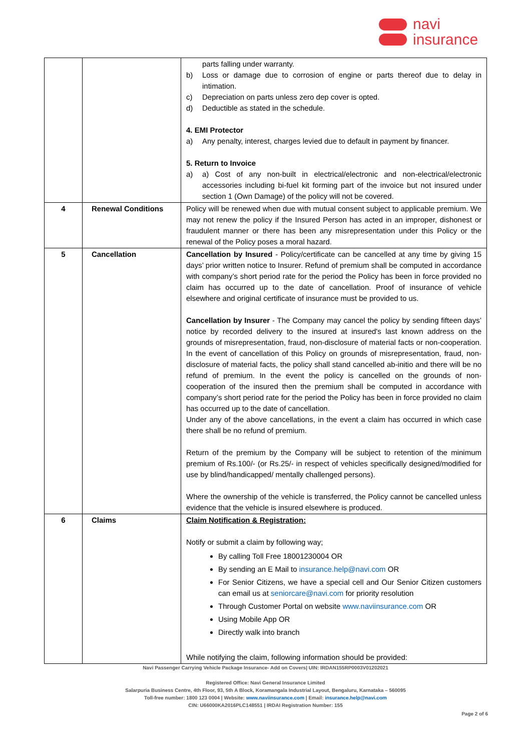navi
insurance
| | | parts falling under warranty. b) Loss or damage due to corrosion of engine or parts thereof due to delay in intimation. c) Depreciation on parts unless zero dep cover is opted. d) Deductible as stated in the schedule. 4. EMI Protector a) Any penalty, interest, charges levied due to default in payment by financer. 5. Return to Invoice a) a) Cost of any non-built in electrical/electronic and non-electrical/electronic accessories including bi-fuel kit forming part of the invoice but not insured under section 1 (Own Damage) of the policy will not be covered. |
| 4 | Renewal Conditions | Policy will be renewed when due with mutual consent subject to applicable premium. We may not renew the policy if the Insured Person has acted in an improper, dishonest or fraudulent manner or there has been any misrepresentation under this Policy or the renewal of the Policy poses a moral hazard. |
| 5 | Cancellation | Cancellation by Insured - Policy/certificate can be cancelled at any time by giving 15 days’ prior written notice to Insurer. Refund of premium shall be computed in accordance with company’s short period rate for the period the Policy has been in force provided no claim has occurred up to the date of cancellation. Proof of insurance of vehicle elsewhere and original certificate of insurance must be provided to us. Cancellation by Insurer - The Company may cancel the policy by sending fifteen days’ notice by recorded delivery to the insured at insured's last known address on the grounds of misrepresentation, fraud, non-disclosure of material facts or non-cooperation. In the event of cancellation of this Policy on grounds of misrepresentation, fraud, non-disclosure of material facts, the policy shall stand cancelled ab-initio and there will be no refund of premium. In the event the policy is cancelled on the grounds of non-cooperation of the insured then the premium shall be computed in accordance with company’s short period rate for the period the Policy has been in force provided no claim has occurred up to the date of cancellation. Under any of the above cancellations, in the event a claim has occurred in which case there shall be no refund of premium. Return of the premium by the Company will be subject to retention of the minimum premium of Rs.100/- (or Rs.25/- in respect of vehicles specifically designed/modified for use by blind/handicapped/ mentally challenged persons). Where the ownership of the vehicle is transferred, the Policy cannot be cancelled unless evidence that the vehicle is insured elsewhere is produced. |
| 6 | Claims | Claim Notification & Registration: Notify or submit a claim by following way; By calling Toll Free 18001230004 OR By sending an E Mail to insurance.help@navi.com OR For Senior Citizens, we have a special cell and Our Senior Citizen customers can email us at seniorcare@navi.com for priority resolution Through Customer Portal on website www.naviinsurance.com OR Using Mobile App OR Directly walk into branch While notifying the claim, following information should be provided: |
Navi Passenger Carrying Vehicle Package Insurance- Add on Covers| UIN: IRDAN155RP0003V01202021
Registered Office: Navi General Insurance Limited
Salarpuria Business Centre, 4th Floor, 93, 5th A Block, Koramangala Industrial Layout, Bengaluru, Karnataka – 560095
Toll-free number: 1800 123 0004 | Website: www.naviinsurance.com | Email: insurance.help@navi.com
CIN: U66000KA2016PLC148551 | IRDAI Registration Number: 155
Page 2 of 6